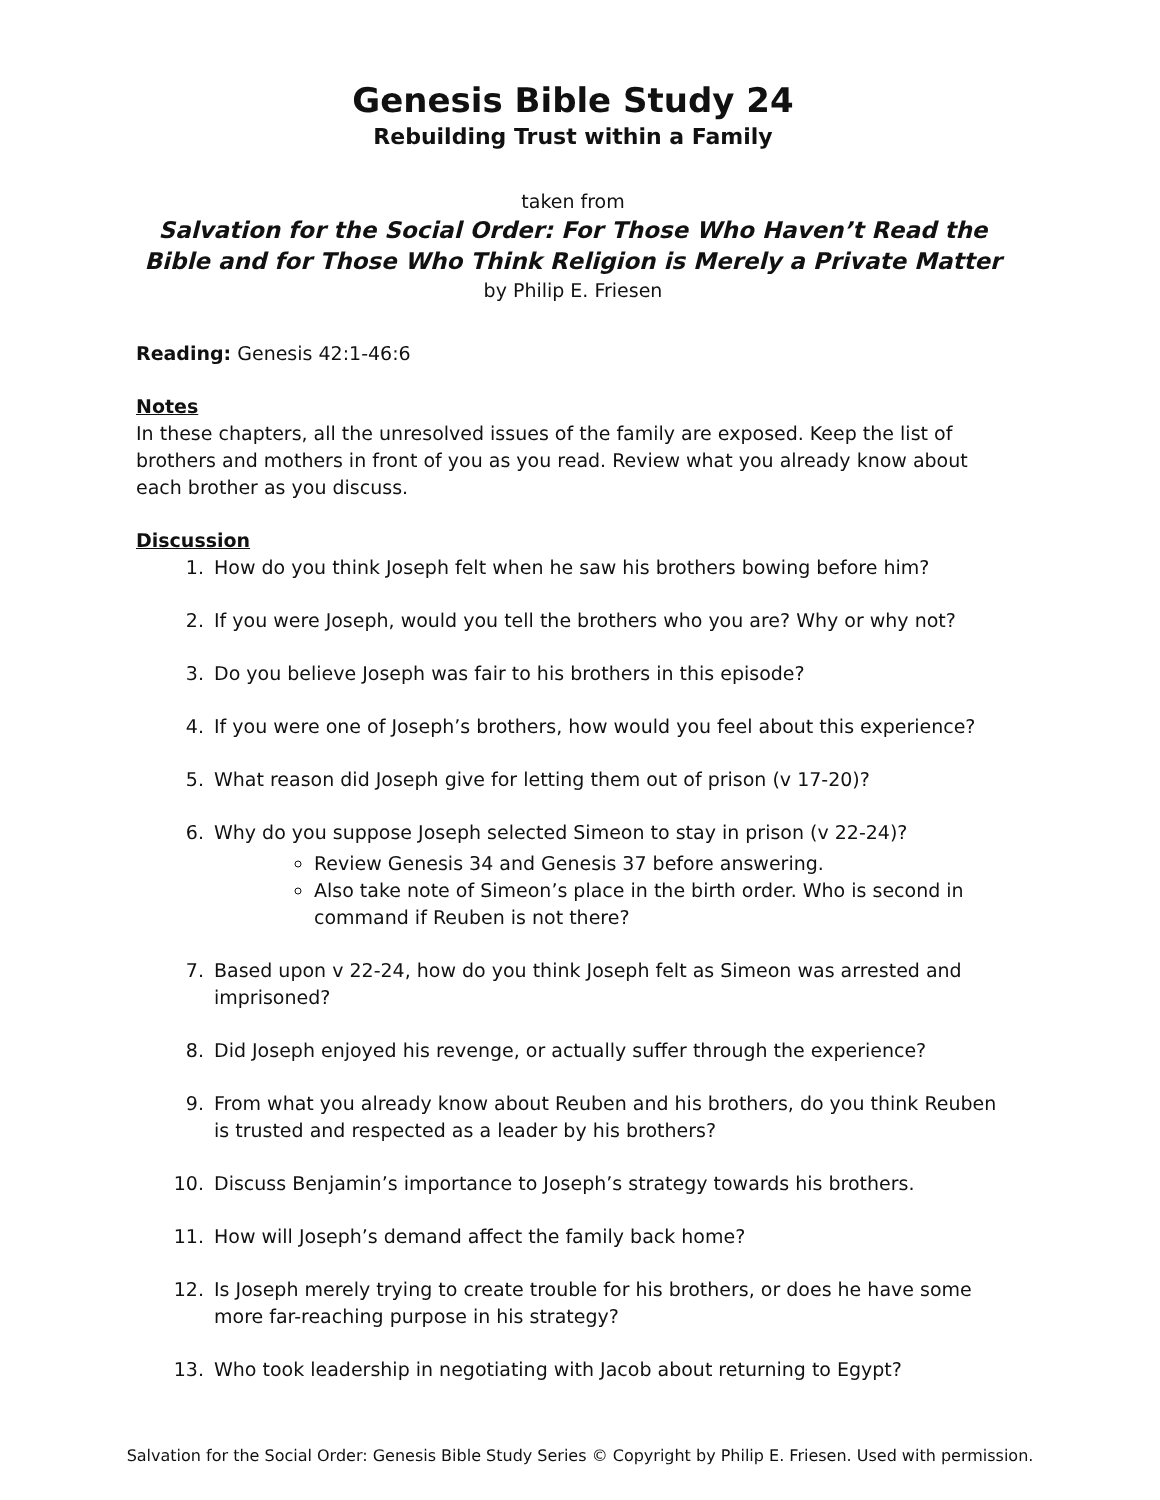Genesis Bible Study 24
Rebuilding Trust within a Family
taken from
Salvation for the Social Order: For Those Who Haven’t Read the Bible and for Those Who Think Religion is Merely a Private Matter
by Philip E. Friesen
Reading: Genesis 42:1-46:6
Notes
In these chapters, all the unresolved issues of the family are exposed. Keep the list of brothers and mothers in front of you as you read. Review what you already know about each brother as you discuss.
Discussion
1. How do you think Joseph felt when he saw his brothers bowing before him?
2. If you were Joseph, would you tell the brothers who you are? Why or why not?
3. Do you believe Joseph was fair to his brothers in this episode?
4. If you were one of Joseph’s brothers, how would you feel about this experience?
5. What reason did Joseph give for letting them out of prison (v 17-20)?
6. Why do you suppose Joseph selected Simeon to stay in prison (v 22-24)?
Review Genesis 34 and Genesis 37 before answering.
Also take note of Simeon’s place in the birth order. Who is second in command if Reuben is not there?
7. Based upon v 22-24, how do you think Joseph felt as Simeon was arrested and imprisoned?
8. Did Joseph enjoyed his revenge, or actually suffer through the experience?
9. From what you already know about Reuben and his brothers, do you think Reuben is trusted and respected as a leader by his brothers?
10. Discuss Benjamin’s importance to Joseph’s strategy towards his brothers.
11. How will Joseph’s demand affect the family back home?
12. Is Joseph merely trying to create trouble for his brothers, or does he have some more far-reaching purpose in his strategy?
13. Who took leadership in negotiating with Jacob about returning to Egypt?
Salvation for the Social Order: Genesis Bible Study Series © Copyright by Philip E. Friesen. Used with permission.